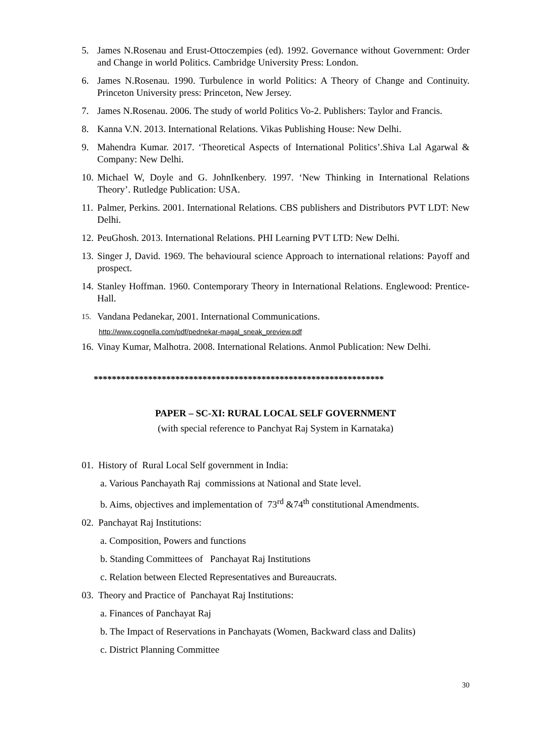5. James N.Rosenau and Erust-Ottoczempies (ed). 1992. Governance without Government: Order and Change in world Politics. Cambridge University Press: London.
6. James N.Rosenau. 1990. Turbulence in world Politics: A Theory of Change and Continuity. Princeton University press: Princeton, New Jersey.
7. James N.Rosenau. 2006. The study of world Politics Vo-2. Publishers: Taylor and Francis.
8. Kanna V.N. 2013. International Relations. Vikas Publishing House: New Delhi.
9. Mahendra Kumar. 2017. ‘Theoretical Aspects of International Politics’.Shiva Lal Agarwal & Company: New Delhi.
10. Michael W, Doyle and G. JohnIkenbery. 1997. ‘New Thinking in International Relations Theory’. Rutledge Publication: USA.
11. Palmer, Perkins. 2001. International Relations. CBS publishers and Distributors PVT LDT: New Delhi.
12. PeuGhosh. 2013. International Relations. PHI Learning PVT LTD: New Delhi.
13. Singer J, David. 1969. The behavioural science Approach to international relations: Payoff and prospect.
14. Stanley Hoffman. 1960. Contemporary Theory in International Relations. Englewood: Prentice-Hall.
15. Vandana Pedanekar, 2001. International Communications.
http://www.cognella.com/pdf/pednekar-magal_sneak_preview.pdf
16. Vinay Kumar, Malhotra. 2008. International Relations. Anmol Publication: New Delhi.
****************************************************************
PAPER – SC-XI: RURAL LOCAL SELF GOVERNMENT
(with special reference to Panchyat Raj System in Karnataka)
01. History of Rural Local Self government in India:
a. Various Panchayath Raj commissions at National and State level.
b. Aims, objectives and implementation of 73<sup>rd</sup> &74<sup>th</sup> constitutional Amendments.
02. Panchayat Raj Institutions:
a. Composition, Powers and functions
b. Standing Committees of Panchayat Raj Institutions
c. Relation between Elected Representatives and Bureaucrats.
03. Theory and Practice of Panchayat Raj Institutions:
a. Finances of Panchayat Raj
b. The Impact of Reservations in Panchayats (Women, Backward class and Dalits)
c. District Planning Committee
30